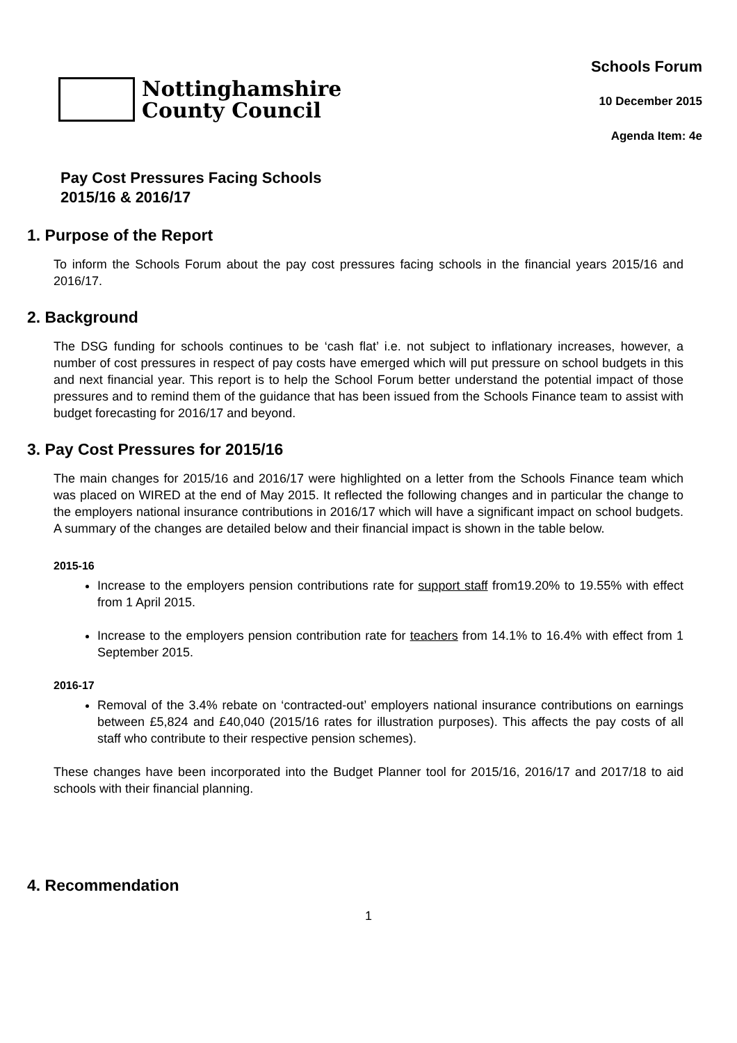Nottinghamshire
County Council
Schools Forum
10 December 2015
Agenda Item: 4e
Pay Cost Pressures Facing Schools
2015/16 & 2016/17
1. Purpose of the Report
To inform the Schools Forum about the pay cost pressures facing schools in the financial years 2015/16 and 2016/17.
2. Background
The DSG funding for schools continues to be ‘cash flat’ i.e. not subject to inflationary increases, however, a number of cost pressures in respect of pay costs have emerged which will put pressure on school budgets in this and next financial year. This report is to help the School Forum better understand the potential impact of those pressures and to remind them of the guidance that has been issued from the Schools Finance team to assist with budget forecasting for 2016/17 and beyond.
3. Pay Cost Pressures for 2015/16
The main changes for 2015/16 and 2016/17 were highlighted on a letter from the Schools Finance team which was placed on WIRED at the end of May 2015. It reflected the following changes and in particular the change to the employers national insurance contributions in 2016/17 which will have a significant impact on school budgets. A summary of the changes are detailed below and their financial impact is shown in the table below.
2015-16
Increase to the employers pension contributions rate for support staff from19.20% to 19.55% with effect from 1 April 2015.
Increase to the employers pension contribution rate for teachers from 14.1% to 16.4% with effect from 1 September 2015.
2016-17
Removal of the 3.4% rebate on ‘contracted-out’ employers national insurance contributions on earnings between £5,824 and £40,040 (2015/16 rates for illustration purposes). This affects the pay costs of all staff who contribute to their respective pension schemes).
These changes have been incorporated into the Budget Planner tool for 2015/16, 2016/17 and 2017/18 to aid schools with their financial planning.
4. Recommendation
1